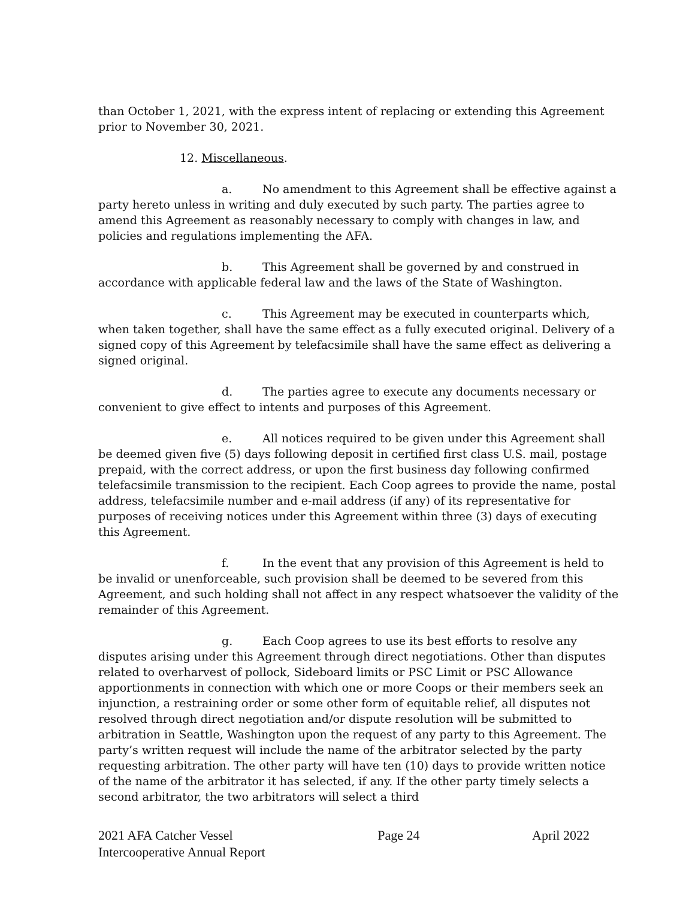than October 1, 2021, with the express intent of replacing or extending this Agreement prior to November 30, 2021.
12. Miscellaneous.
a. No amendment to this Agreement shall be effective against a party hereto unless in writing and duly executed by such party. The parties agree to amend this Agreement as reasonably necessary to comply with changes in law, and policies and regulations implementing the AFA.
b. This Agreement shall be governed by and construed in accordance with applicable federal law and the laws of the State of Washington.
c. This Agreement may be executed in counterparts which, when taken together, shall have the same effect as a fully executed original. Delivery of a signed copy of this Agreement by telefacsimile shall have the same effect as delivering a signed original.
d. The parties agree to execute any documents necessary or convenient to give effect to intents and purposes of this Agreement.
e. All notices required to be given under this Agreement shall be deemed given five (5) days following deposit in certified first class U.S. mail, postage prepaid, with the correct address, or upon the first business day following confirmed telefacsimile transmission to the recipient. Each Coop agrees to provide the name, postal address, telefacsimile number and e-mail address (if any) of its representative for purposes of receiving notices under this Agreement within three (3) days of executing
this Agreement.
f. In the event that any provision of this Agreement is held to be invalid or unenforceable, such provision shall be deemed to be severed from this Agreement, and such holding shall not affect in any respect whatsoever the validity of the remainder of this Agreement.
g. Each Coop agrees to use its best efforts to resolve any disputes arising under this Agreement through direct negotiations. Other than disputes related to overharvest of pollock, Sideboard limits or PSC Limit or PSC Allowance apportionments in connection with which one or more Coops or their members seek an injunction, a restraining order or some other form of equitable relief, all disputes not resolved through direct negotiation and/or dispute resolution will be submitted to arbitration in Seattle, Washington upon the request of any party to this Agreement. The party’s written request will include the name of the arbitrator selected by the party requesting arbitration. The other party will have ten (10) days to provide written notice of the name of the arbitrator it has selected, if any. If the other party timely selects a second arbitrator, the two arbitrators will select a third
2021 AFA Catcher Vessel
Intercooperative Annual Report
Page 24 April 2022